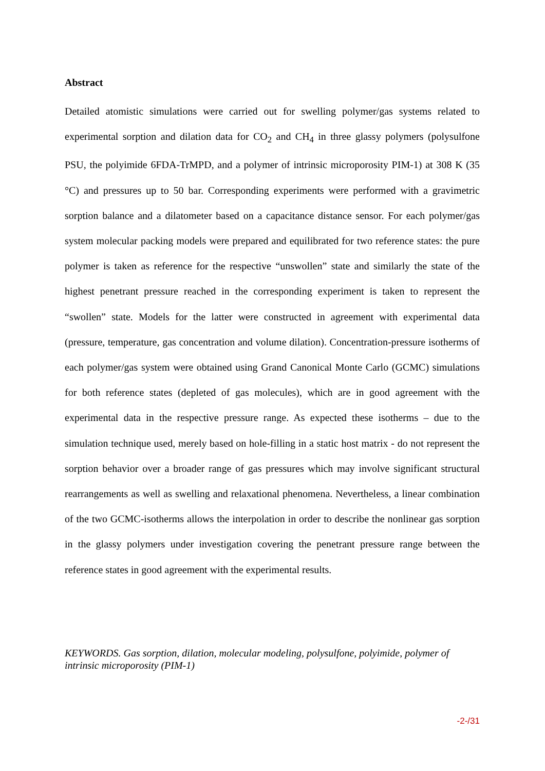Abstract
Detailed atomistic simulations were carried out for swelling polymer/gas systems related to experimental sorption and dilation data for CO<sub>2</sub> and CH<sub>4</sub> in three glassy polymers (polysulfone PSU, the polyimide 6FDA-TrMPD, and a polymer of intrinsic microporosity PIM-1) at 308 K (35 °C) and pressures up to 50 bar. Corresponding experiments were performed with a gravimetric sorption balance and a dilatometer based on a capacitance distance sensor. For each polymer/gas system molecular packing models were prepared and equilibrated for two reference states: the pure polymer is taken as reference for the respective “unswollen” state and similarly the state of the highest penetrant pressure reached in the corresponding experiment is taken to represent the “swollen” state. Models for the latter were constructed in agreement with experimental data (pressure, temperature, gas concentration and volume dilation). Concentration-pressure isotherms of each polymer/gas system were obtained using Grand Canonical Monte Carlo (GCMC) simulations for both reference states (depleted of gas molecules), which are in good agreement with the experimental data in the respective pressure range. As expected these isotherms – due to the simulation technique used, merely based on hole-filling in a static host matrix - do not represent the sorption behavior over a broader range of gas pressures which may involve significant structural rearrangements as well as swelling and relaxational phenomena. Nevertheless, a linear combination of the two GCMC-isotherms allows the interpolation in order to describe the nonlinear gas sorption in the glassy polymers under investigation covering the penetrant pressure range between the reference states in good agreement with the experimental results.
KEYWORDS. Gas sorption, dilation, molecular modeling, polysulfone, polyimide, polymer of intrinsic microporosity (PIM-1)
-2-/31